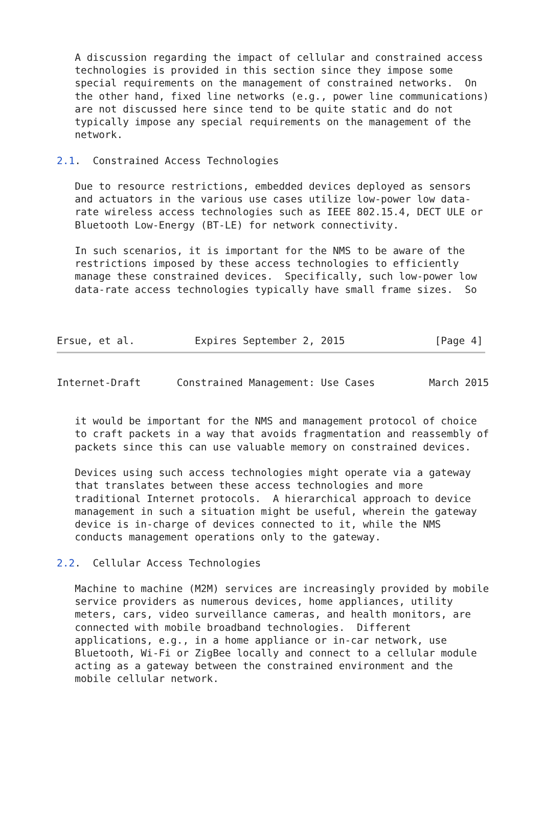A discussion regarding the impact of cellular and constrained access
   technologies is provided in this section since they impose some
   special requirements on the management of constrained networks.  On
   the other hand, fixed line networks (e.g., power line communications)
   are not discussed here since tend to be quite static and do not
   typically impose any special requirements on the management of the
   network.

2.1.  Constrained Access Technologies

   Due to resource restrictions, embedded devices deployed as sensors
   and actuators in the various use cases utilize low-power low data-
   rate wireless access technologies such as IEEE 802.15.4, DECT ULE or
   Bluetooth Low-Energy (BT-LE) for network connectivity.

   In such scenarios, it is important for the NMS to be aware of the
   restrictions imposed by these access technologies to efficiently
   manage these constrained devices.  Specifically, such low-power low
   data-rate access technologies typically have small frame sizes.  So



Ersue, et al.          Expires September 2, 2015               [Page 4]
Internet-Draft      Constrained Management: Use Cases         March 2015


   it would be important for the NMS and management protocol of choice
   to craft packets in a way that avoids fragmentation and reassembly of
   packets since this can use valuable memory on constrained devices.

   Devices using such access technologies might operate via a gateway
   that translates between these access technologies and more
   traditional Internet protocols.  A hierarchical approach to device
   management in such a situation might be useful, wherein the gateway
   device is in-charge of devices connected to it, while the NMS
   conducts management operations only to the gateway.

2.2.  Cellular Access Technologies

   Machine to machine (M2M) services are increasingly provided by mobile
   service providers as numerous devices, home appliances, utility
   meters, cars, video surveillance cameras, and health monitors, are
   connected with mobile broadband technologies.  Different
   applications, e.g., in a home appliance or in-car network, use
   Bluetooth, Wi-Fi or ZigBee locally and connect to a cellular module
   acting as a gateway between the constrained environment and the
   mobile cellular network.